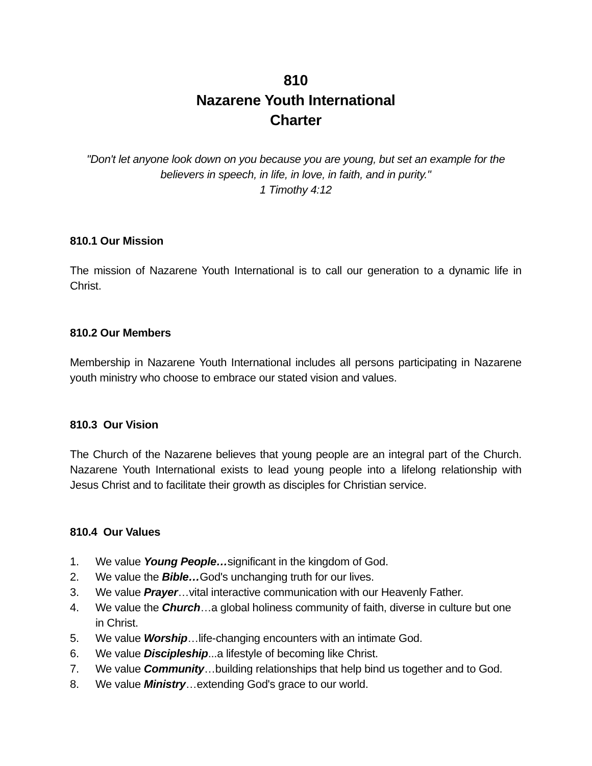810
Nazarene Youth International
Charter
"Don't let anyone look down on you because you are young, but set an example for the believers in speech, in life, in love, in faith, and in purity."
1 Timothy 4:12
810.1 Our Mission
The mission of Nazarene Youth International is to call our generation to a dynamic life in Christ.
810.2 Our Members
Membership in Nazarene Youth International includes all persons participating in Nazarene youth ministry who choose to embrace our stated vision and values.
810.3 Our Vision
The Church of the Nazarene believes that young people are an integral part of the Church. Nazarene Youth International exists to lead young people into a lifelong relationship with Jesus Christ and to facilitate their growth as disciples for Christian service.
810.4 Our Values
1. We value Young People…significant in the kingdom of God.
2. We value the Bible…God's unchanging truth for our lives.
3. We value Prayer…vital interactive communication with our Heavenly Father.
4. We value the Church…a global holiness community of faith, diverse in culture but one in Christ.
5. We value Worship…life-changing encounters with an intimate God.
6. We value Discipleship...a lifestyle of becoming like Christ.
7. We value Community…building relationships that help bind us together and to God.
8. We value Ministry…extending God's grace to our world.